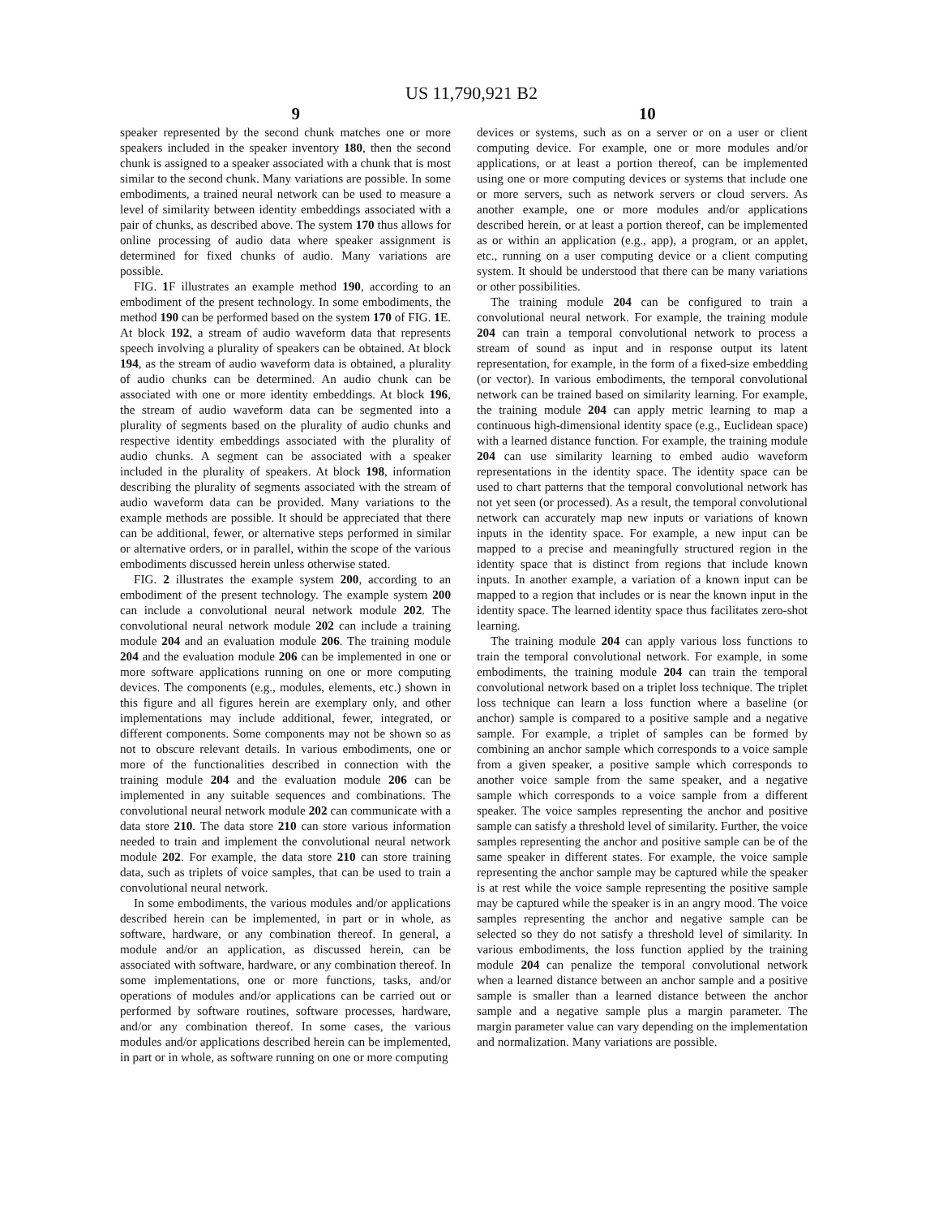US 11,790,921 B2
9 10
speaker represented by the second chunk matches one or more speakers included in the speaker inventory 180, then the second chunk is assigned to a speaker associated with a chunk that is most similar to the second chunk. Many variations are possible. In some embodiments, a trained neural network can be used to measure a level of similarity between identity embeddings associated with a pair of chunks, as described above. The system 170 thus allows for online processing of audio data where speaker assignment is determined for fixed chunks of audio. Many variations are possible.
FIG. 1 F illustrates an example method 190, according to an embodiment of the present technology. In some embodiments, the method 190 can be performed based on the system 170 of FIG. 1 E. At block 192, a stream of audio waveform data that represents speech involving a plurality of speakers can be obtained. At block 194, as the stream of audio waveform data is obtained, a plurality of audio chunks can be determined. An audio chunk can be associated with one or more identity embeddings. At block 196, the stream of audio waveform data can be segmented into a plurality of segments based on the plurality of audio chunks and respective identity embeddings associated with the plurality of audio chunks. A segment can be associated with a speaker included in the plurality of speakers. At block 198, information describing the plurality of segments associated with the stream of audio waveform data can be provided. Many variations to the example methods are possible. It should be appreciated that there can be additional, fewer, or alternative steps performed in similar or alternative orders, or in parallel, within the scope of the various embodiments discussed herein unless otherwise stated.
FIG. 2 illustrates the example system 200, according to an embodiment of the present technology. The example system 200 can include a convolutional neural network module 202. The convolutional neural network module 202 can include a training module 204 and an evaluation module 206. The training module 204 and the evaluation module 206 can be implemented in one or more software applications running on one or more computing devices. The components (e.g., modules, elements, etc.) shown in this figure and all figures herein are exemplary only, and other implementations may include additional, fewer, integrated, or different components. Some components may not be shown so as not to obscure relevant details. In various embodiments, one or more of the functionalities described in connection with the training module 204 and the evaluation module 206 can be implemented in any suitable sequences and combinations. The convolutional neural network module 202 can communicate with a data store 210. The data store 210 can store various information needed to train and implement the convolutional neural network module 202. For example, the data store 210 can store training data, such as triplets of voice samples, that can be used to train a convolutional neural network.
In some embodiments, the various modules and/or applications described herein can be implemented, in part or in whole, as software, hardware, or any combination thereof. In general, a module and/or an application, as discussed herein, can be associated with software, hardware, or any combination thereof. In some implementations, one or more functions, tasks, and/or operations of modules and/or applications can be carried out or performed by software routines, software processes, hardware, and/or any combination thereof. In some cases, the various modules and/or applications described herein can be implemented, in part or in whole, as software running on one or more computing
devices or systems, such as on a server or on a user or client computing device. For example, one or more modules and/or applications, or at least a portion thereof, can be implemented using one or more computing devices or systems that include one or more servers, such as network servers or cloud servers. As another example, one or more modules and/or applications described herein, or at least a portion thereof, can be implemented as or within an application (e.g., app), a program, or an applet, etc., running on a user computing device or a client computing system. It should be understood that there can be many variations or other possibilities.
The training module 204 can be configured to train a convolutional neural network. For example, the training module 204 can train a temporal convolutional network to process a stream of sound as input and in response output its latent representation, for example, in the form of a fixed-size embedding (or vector). In various embodiments, the temporal convolutional network can be trained based on similarity learning. For example, the training module 204 can apply metric learning to map a continuous high-dimensional identity space (e.g., Euclidean space) with a learned distance function. For example, the training module 204 can use similarity learning to embed audio waveform representations in the identity space. The identity space can be used to chart patterns that the temporal convolutional network has not yet seen (or processed). As a result, the temporal convolutional network can accurately map new inputs or variations of known inputs in the identity space. For example, a new input can be mapped to a precise and meaningfully structured region in the identity space that is distinct from regions that include known inputs. In another example, a variation of a known input can be mapped to a region that includes or is near the known input in the identity space. The learned identity space thus facilitates zero-shot learning.
The training module 204 can apply various loss functions to train the temporal convolutional network. For example, in some embodiments, the training module 204 can train the temporal convolutional network based on a triplet loss technique. The triplet loss technique can learn a loss function where a baseline (or anchor) sample is compared to a positive sample and a negative sample. For example, a triplet of samples can be formed by combining an anchor sample which corresponds to a voice sample from a given speaker, a positive sample which corresponds to another voice sample from the same speaker, and a negative sample which corresponds to a voice sample from a different speaker. The voice samples representing the anchor and positive sample can satisfy a threshold level of similarity. Further, the voice samples representing the anchor and positive sample can be of the same speaker in different states. For example, the voice sample representing the anchor sample may be captured while the speaker is at rest while the voice sample representing the positive sample may be captured while the speaker is in an angry mood. The voice samples representing the anchor and negative sample can be selected so they do not satisfy a threshold level of similarity. In various embodiments, the loss function applied by the training module 204 can penalize the temporal convolutional network when a learned distance between an anchor sample and a positive sample is smaller than a learned distance between the anchor sample and a negative sample plus a margin parameter. The margin parameter value can vary depending on the implementation and normalization. Many variations are possible.